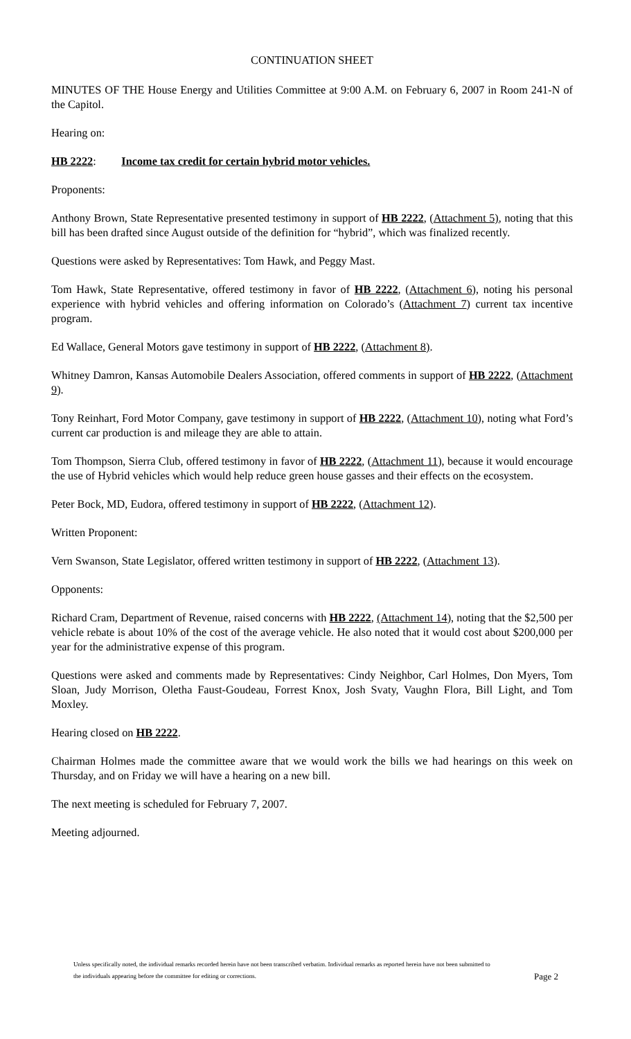CONTINUATION SHEET
MINUTES OF THE House Energy and Utilities Committee at 9:00 A.M. on February 6, 2007 in Room 241-N of the Capitol.
Hearing on:
HB 2222: Income tax credit for certain hybrid motor vehicles.
Proponents:
Anthony Brown, State Representative presented testimony in support of HB 2222, (Attachment 5), noting that this bill has been drafted since August outside of the definition for “hybrid”, which was finalized recently.
Questions were asked by Representatives: Tom Hawk, and Peggy Mast.
Tom Hawk, State Representative, offered testimony in favor of HB 2222, (Attachment 6), noting his personal experience with hybrid vehicles and offering information on Colorado’s (Attachment 7) current tax incentive program.
Ed Wallace, General Motors gave testimony in support of HB 2222, (Attachment 8).
Whitney Damron, Kansas Automobile Dealers Association, offered comments in support of HB 2222, (Attachment 9).
Tony Reinhart, Ford Motor Company, gave testimony in support of HB 2222, (Attachment 10), noting what Ford’s current car production is and mileage they are able to attain.
Tom Thompson, Sierra Club, offered testimony in favor of HB 2222, (Attachment 11), because it would encourage the use of Hybrid vehicles which would help reduce green house gasses and their effects on the ecosystem.
Peter Bock, MD, Eudora, offered testimony in support of HB 2222, (Attachment 12).
Written Proponent:
Vern Swanson, State Legislator, offered written testimony in support of HB 2222, (Attachment 13).
Opponents:
Richard Cram, Department of Revenue, raised concerns with HB 2222, (Attachment 14), noting that the $2,500 per vehicle rebate is about 10% of the cost of the average vehicle. He also noted that it would cost about $200,000 per year for the administrative expense of this program.
Questions were asked and comments made by Representatives: Cindy Neighbor, Carl Holmes, Don Myers, Tom Sloan, Judy Morrison, Oletha Faust-Goudeau, Forrest Knox, Josh Svaty, Vaughn Flora, Bill Light, and Tom Moxley.
Hearing closed on HB 2222.
Chairman Holmes made the committee aware that we would work the bills we had hearings on this week on Thursday, and on Friday we will have a hearing on a new bill.
The next meeting is scheduled for February 7, 2007.
Meeting adjourned.
Unless specifically noted, the individual remarks recorded herein have not been transcribed verbatim. Individual remarks as reported herein have not been submitted to
the individuals appearing before the committee for editing or corrections. Page 2